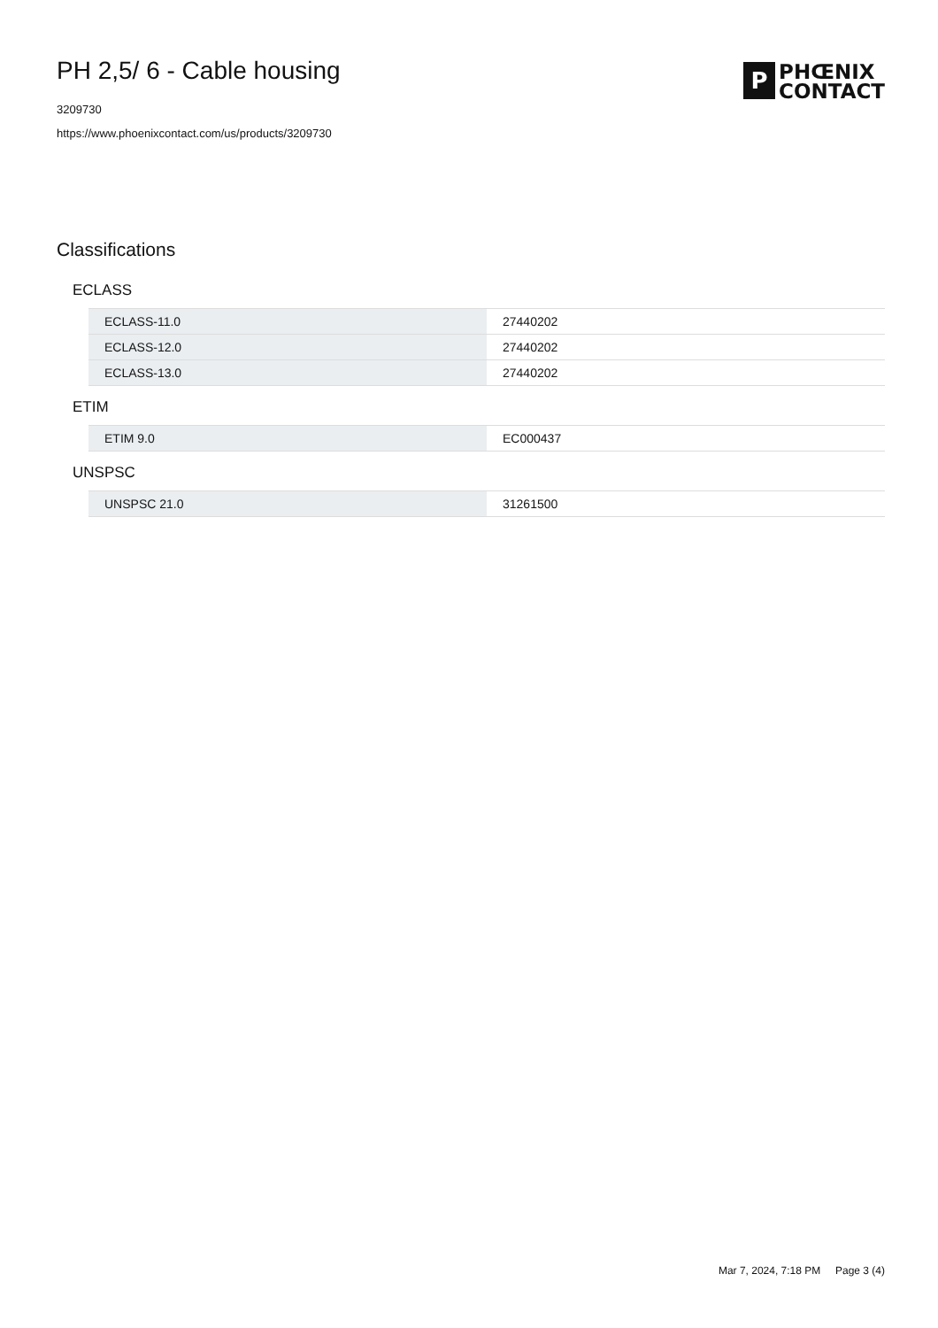PH 2,5/ 6 - Cable housing
3209730
https://www.phoenixcontact.com/us/products/3209730
P
PHŒNIX
CONTACT
Classifications
ECLASS
| ECLASS-11.0 | 27440202 |
| ECLASS-12.0 | 27440202 |
| ECLASS-13.0 | 27440202 |
ETIM
| ETIM 9.0 | EC000437 |
UNSPSC
| UNSPSC 21.0 | 31261500 |
Mar 7, 2024, 7:18 PM Page 3 (4)